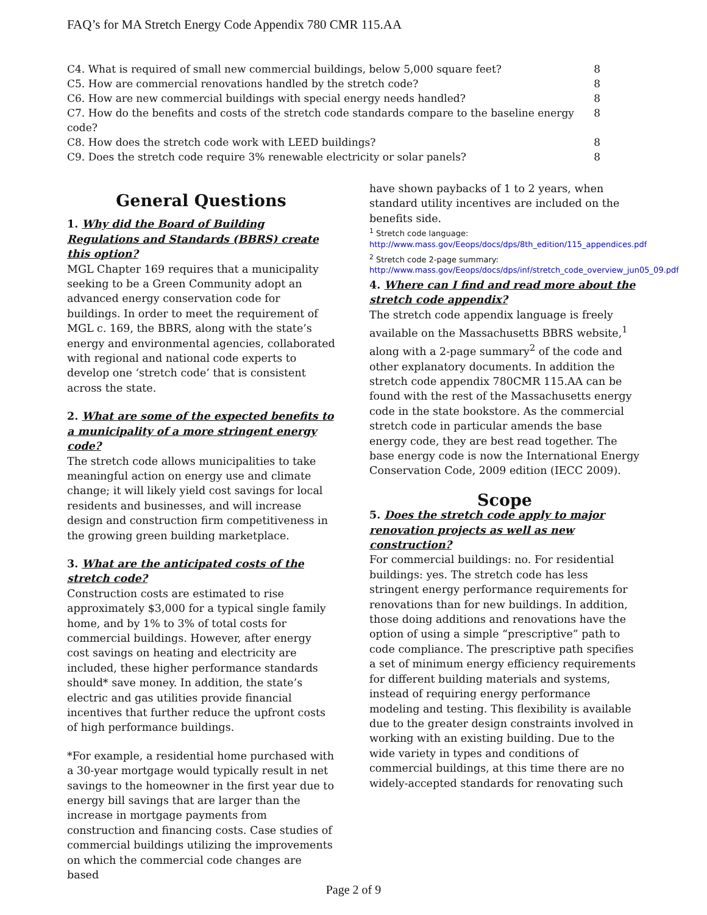FAQ’s for MA Stretch Energy Code Appendix 780 CMR 115.AA
| C4. What is required of small new commercial buildings, below 5,000 square feet? | 8 |
| C5. How are commercial renovations handled by the stretch code? | 8 |
| C6. How are new commercial buildings with special energy needs handled? | 8 |
| C7. How do the benefits and costs of the stretch code standards compare to the baseline energy code? | 8 |
| C8. How does the stretch code work with LEED buildings? | 8 |
| C9. Does the stretch code require 3% renewable electricity or solar panels? | 8 |
General Questions
1. Why did the Board of Building Regulations and Standards (BBRS) create this option?
MGL Chapter 169 requires that a municipality seeking to be a Green Community adopt an advanced energy conservation code for buildings. In order to meet the requirement of MGL c. 169, the BBRS, along with the state’s energy and environmental agencies, collaborated with regional and national code experts to develop one ‘stretch code’ that is consistent across the state.
2. What are some of the expected benefits to a municipality of a more stringent energy code?
The stretch code allows municipalities to take meaningful action on energy use and climate change; it will likely yield cost savings for local residents and businesses, and will increase design and construction firm competitiveness in the growing green building marketplace.
3. What are the anticipated costs of the stretch code?
Construction costs are estimated to rise approximately $3,000 for a typical single family home, and by 1% to 3% of total costs for commercial buildings. However, after energy cost savings on heating and electricity are included, these higher performance standards should* save money. In addition, the state’s electric and gas utilities provide financial incentives that further reduce the upfront costs of high performance buildings.
*For example, a residential home purchased with a 30-year mortgage would typically result in net savings to the homeowner in the first year due to energy bill savings that are larger than the increase in mortgage payments from construction and financing costs. Case studies of commercial buildings utilizing the improvements on which the commercial code changes are based
have shown paybacks of 1 to 2 years, when standard utility incentives are included on the benefits side.
<sup>1</sup> Stretch code language: http://www.mass.gov/Eeops/docs/dps/8th_edition/115_appendices.pdf
<sup>2</sup> Stretch code 2-page summary: http://www.mass.gov/Eeops/docs/dps/inf/stretch_code_overview_jun05_09.pdf
4. Where can I find and read more about the stretch code appendix?
The stretch code appendix language is freely available on the Massachusetts BBRS website,<sup>1</sup> along with a 2-page summary<sup>2</sup> of the code and other explanatory documents. In addition the stretch code appendix 780CMR 115.AA can be found with the rest of the Massachusetts energy code in the state bookstore. As the commercial stretch code in particular amends the base energy code, they are best read together. The base energy code is now the International Energy Conservation Code, 2009 edition (IECC 2009).
Scope
5. Does the stretch code apply to major renovation projects as well as new construction?
For commercial buildings: no. For residential buildings: yes. The stretch code has less stringent energy performance requirements for renovations than for new buildings. In addition, those doing additions and renovations have the option of using a simple “prescriptive” path to code compliance. The prescriptive path specifies a set of minimum energy efficiency requirements for different building materials and systems, instead of requiring energy performance modeling and testing. This flexibility is available due to the greater design constraints involved in working with an existing building. Due to the wide variety in types and conditions of commercial buildings, at this time there are no widely-accepted standards for renovating such
Page 2 of 9